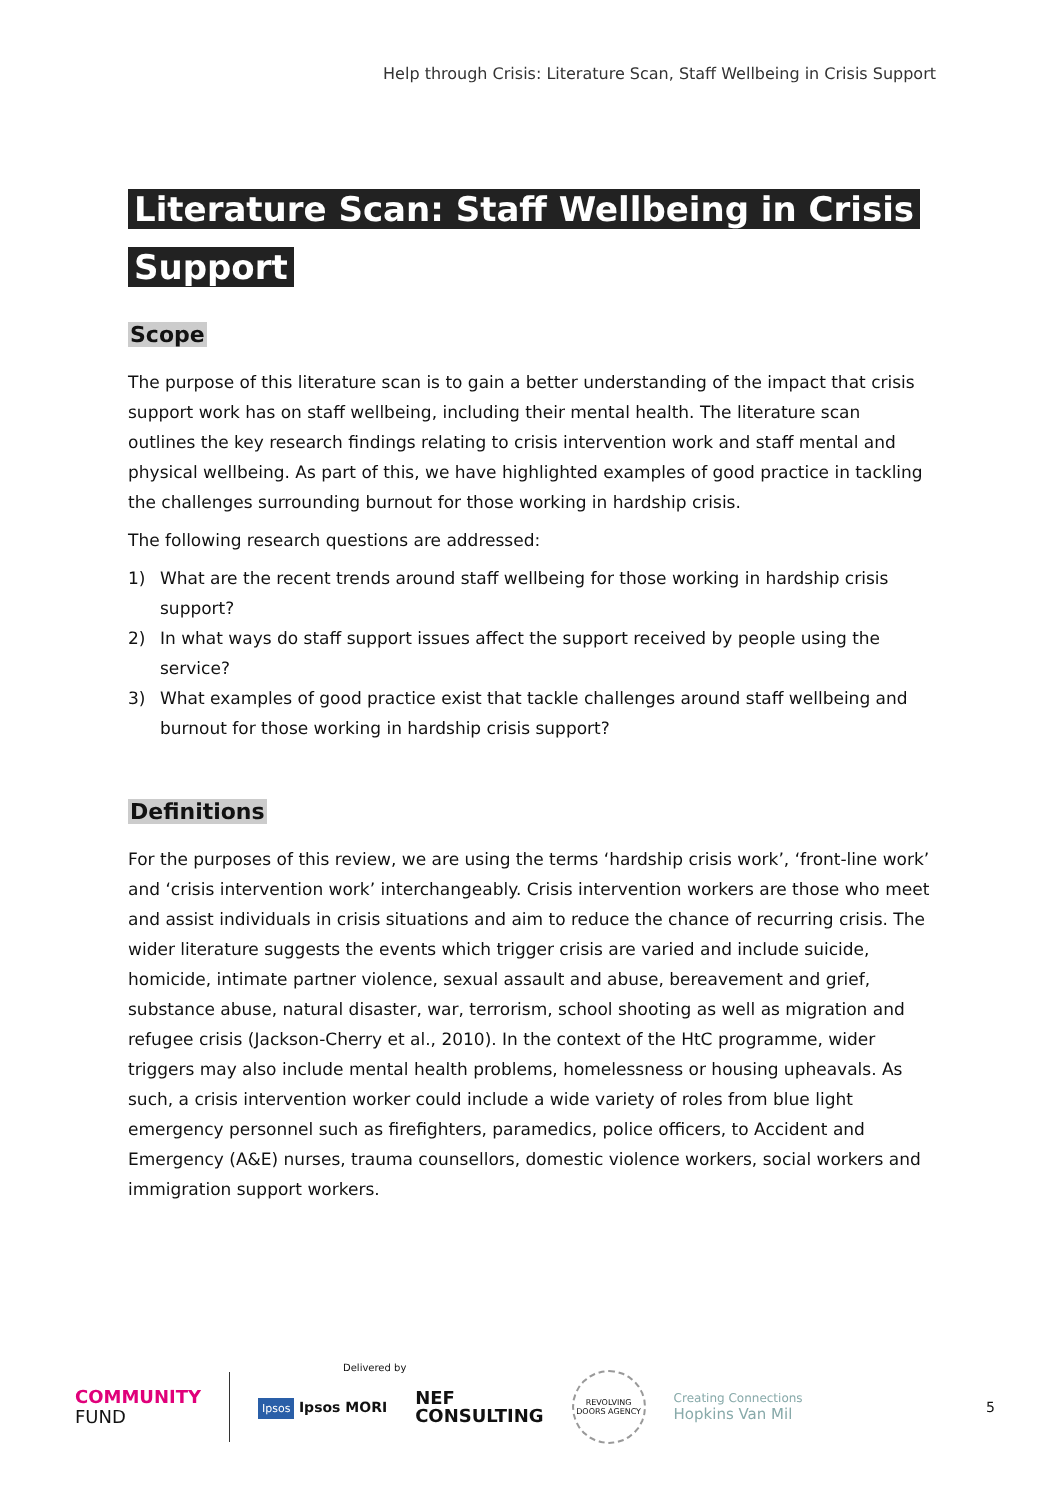Help through Crisis: Literature Scan, Staff Wellbeing in Crisis Support
Literature Scan: Staff Wellbeing in Crisis
Support
Scope
The purpose of this literature scan is to gain a better understanding of the impact that crisis support work has on staff wellbeing, including their mental health. The literature scan outlines the key research findings relating to crisis intervention work and staff mental and physical wellbeing. As part of this, we have highlighted examples of good practice in tackling the challenges surrounding burnout for those working in hardship crisis.
The following research questions are addressed:
1) What are the recent trends around staff wellbeing for those working in hardship crisis support?
2) In what ways do staff support issues affect the support received by people using the service?
3) What examples of good practice exist that tackle challenges around staff wellbeing and burnout for those working in hardship crisis support?
Definitions
For the purposes of this review, we are using the terms ‘hardship crisis work’, ‘front-line work’ and ‘crisis intervention work’ interchangeably. Crisis intervention workers are those who meet and assist individuals in crisis situations and aim to reduce the chance of recurring crisis. The wider literature suggests the events which trigger crisis are varied and include suicide, homicide, intimate partner violence, sexual assault and abuse, bereavement and grief, substance abuse, natural disaster, war, terrorism, school shooting as well as migration and refugee crisis (Jackson-Cherry et al., 2010). In the context of the HtC programme, wider triggers may also include mental health problems, homelessness or housing upheavals. As such, a crisis intervention worker could include a wide variety of roles from blue light emergency personnel such as firefighters, paramedics, police officers, to Accident and Emergency (A&E) nurses, trauma counsellors, domestic violence workers, social workers and immigration support workers.
Delivered by
COMMUNITY
FUND
Ipsos Ipsos MORI
NEF
CONSULTING
REVOLVING DOORS AGENCY
Creating Connections
Hopkins Van Mil
5